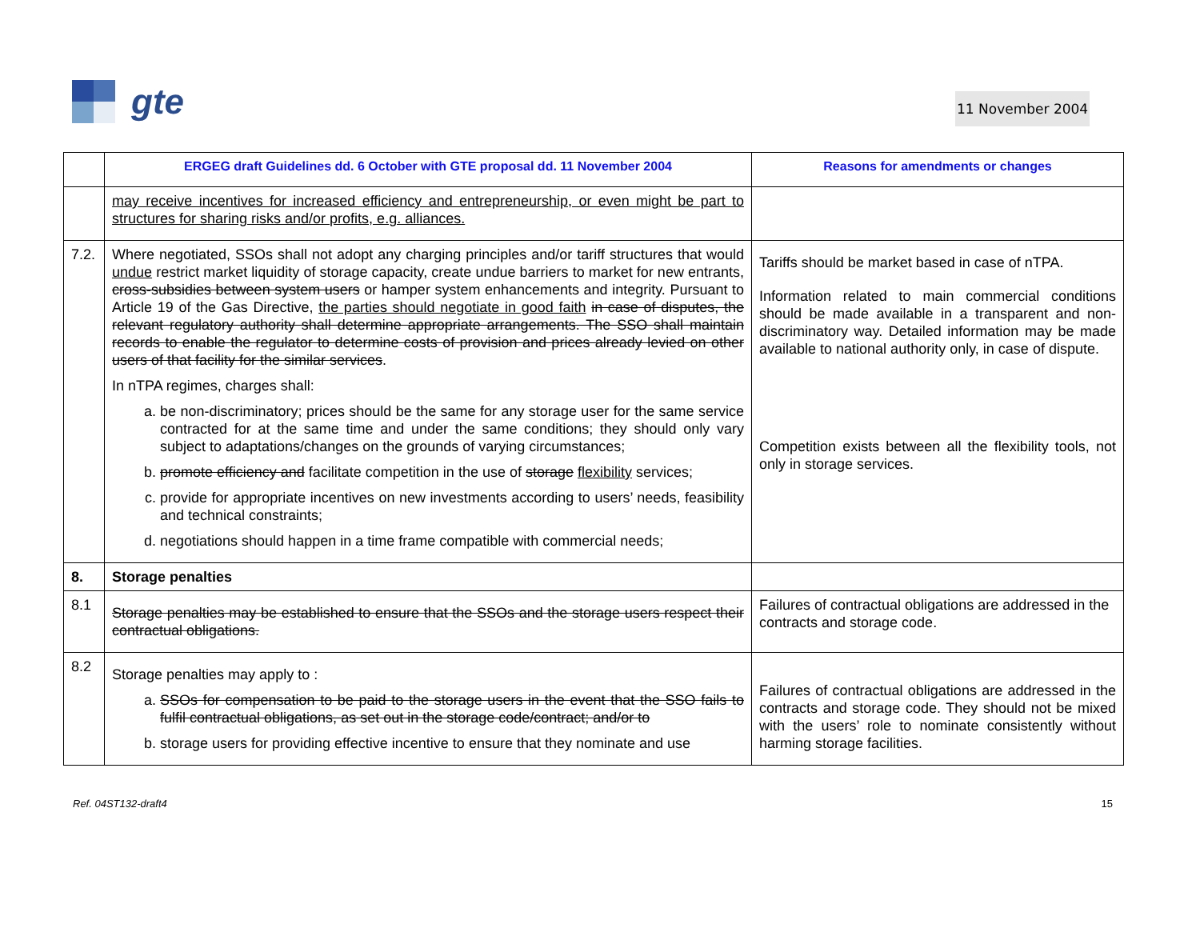gte
11 November 2004
| | ERGEG draft Guidelines dd. 6 October with GTE proposal dd. 11 November 2004 | Reasons for amendments or changes |
| --- | --- | --- |
| | may receive incentives for increased efficiency and entrepreneurship, or even might be part to structures for sharing risks and/or profits, e.g. alliances. | |
| 7.2. | Where negotiated, SSOs shall not adopt any charging principles and/or tariff structures that would undue restrict market liquidity of storage capacity, create undue barriers to market for new entrants, cross-subsidies between system users or hamper system enhancements and integrity. Pursuant to Article 19 of the Gas Directive, the parties should negotiate in good faith in case of disputes, the relevant regulatory authority shall determine appropriate arrangements. The SSO shall maintain records to enable the regulator to determine costs of provision and prices already levied on other users of that facility for the similar services . In nTPA regimes, charges shall: a. be non-discriminatory; prices should be the same for any storage user for the same service contracted for at the same time and under the same conditions; they should only vary subject to adaptations/changes on the grounds of varying circumstances; b. promote efficiency and facilitate competition in the use of storage flexibility services; c. provide for appropriate incentives on new investments according to users’ needs, feasibility and technical constraints; d. negotiations should happen in a time frame compatible with commercial needs; | Tariffs should be market based in case of nTPA. Information related to main commercial conditions should be made available in a transparent and non-discriminatory way. Detailed information may be made available to national authority only, in case of dispute. Competition exists between all the flexibility tools, not only in storage services. |
| 8. | Storage penalties | |
| 8.1 | Storage penalties may be established to ensure that the SSOs and the storage users respect their contractual obligations. | Failures of contractual obligations are addressed in the contracts and storage code. |
| 8.2 | Storage penalties may apply to : a. SSOs for compensation to be paid to the storage users in the event that the SSO fails to fulfil contractual obligations, as set out in the storage code/contract; and/or to b. storage users for providing effective incentive to ensure that they nominate and use | Failures of contractual obligations are addressed in the contracts and storage code. They should not be mixed with the users’ role to nominate consistently without harming storage facilities. |
Ref. 04ST132-draft4 15